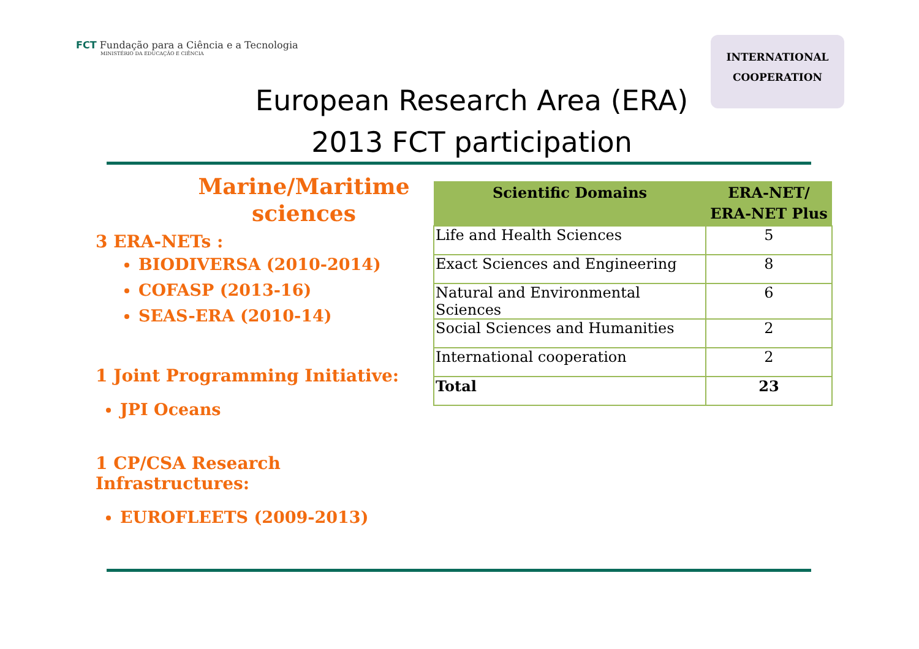FCT Fundação para a Ciência e a Tecnologia
MINISTÉRIO DA EDUCAÇÃO E CIÊNCIA
INTERNATIONAL
COOPERATION
European Research Area (ERA)
2013 FCT participation
Marine/Maritime sciences
3 ERA-NETs :
BIODIVERSA (2010-2014)
COFASP (2013-16)
SEAS-ERA (2010-14)
1 Joint Programming Initiative:
JPI Oceans
1 CP/CSA Research Infrastructures:
EUROFLEETS (2009-2013)
| Scientific Domains | ERA-NET/ ERA-NET Plus |
| --- | --- |
| Life and Health Sciences | 5 |
| Exact Sciences and Engineering | 8 |
| Natural and Environmental Sciences | 6 |
| Social Sciences and Humanities | 2 |
| International cooperation | 2 |
| Total | 23 |